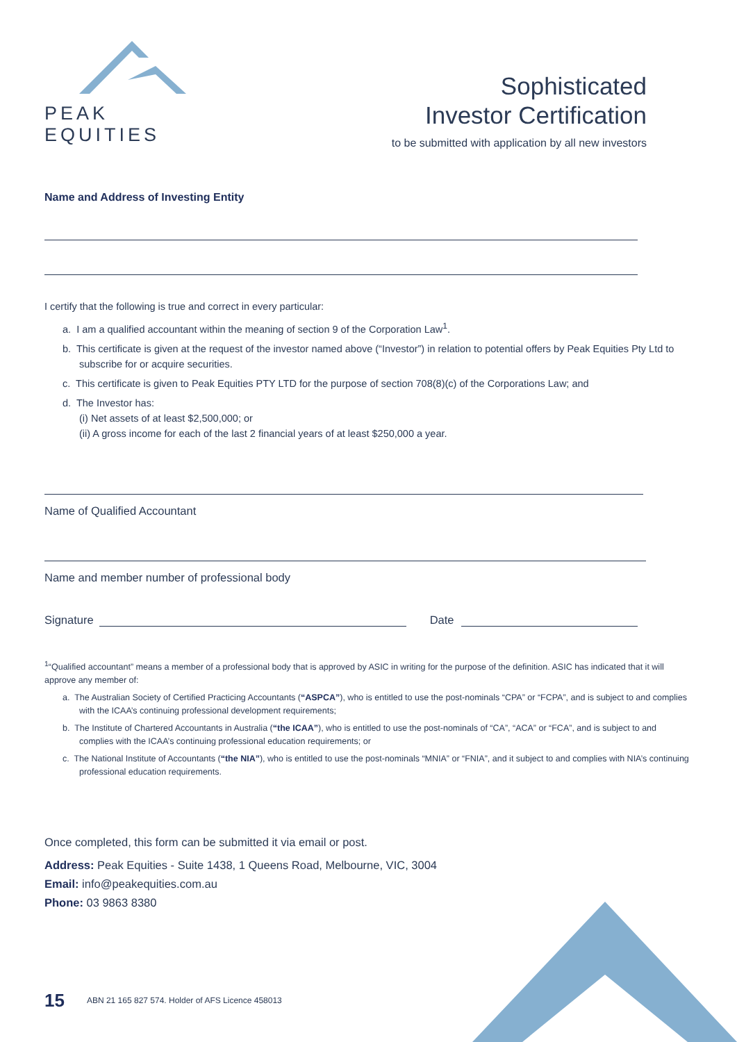PEAK EQUITIES
Sophisticated
Investor Certification
to be submitted with application by all new investors
Name and Address of Investing Entity
I certify that the following is true and correct in every particular:
a. I am a qualified accountant within the meaning of section 9 of the Corporation Law<sup>1</sup>.
b. This certificate is given at the request of the investor named above (“Investor”) in relation to potential offers by Peak Equities Pty Ltd to subscribe for or acquire securities.
c. This certificate is given to Peak Equities PTY LTD for the purpose of section 708(8)(c) of the Corporations Law; and
d. The Investor has:
(i) Net assets of at least $2,500,000; or
(ii) A gross income for each of the last 2 financial years of at least $250,000 a year.
Name of Qualified Accountant
Name and member number of professional body
Signature Date
<sup>1</sup> “Qualified accountant” means a member of a professional body that is approved by ASIC in writing for the purpose of the definition. ASIC has indicated that it will approve any member of:
a. The Australian Society of Certified Practicing Accountants (“ASPCA”), who is entitled to use the post-nominals “CPA” or “FCPA”, and is subject to and complies with the ICAA’s continuing professional development requirements;
b. The Institute of Chartered Accountants in Australia (“the ICAA”), who is entitled to use the post-nominals of “CA”, “ACA” or “FCA”, and is subject to and complies with the ICAA’s continuing professional education requirements; or
c. The National Institute of Accountants (“the NIA”), who is entitled to use the post-nominals “MNIA” or “FNIA”, and it subject to and complies with NIA’s continuing professional education requirements.
Once completed, this form can be submitted it via email or post.
Address: Peak Equities - Suite 1438, 1 Queens Road, Melbourne, VIC, 3004
Email: info@peakequities.com.au
Phone: 03 9863 8380
15 ABN 21 165 827 574. Holder of AFS Licence 458013